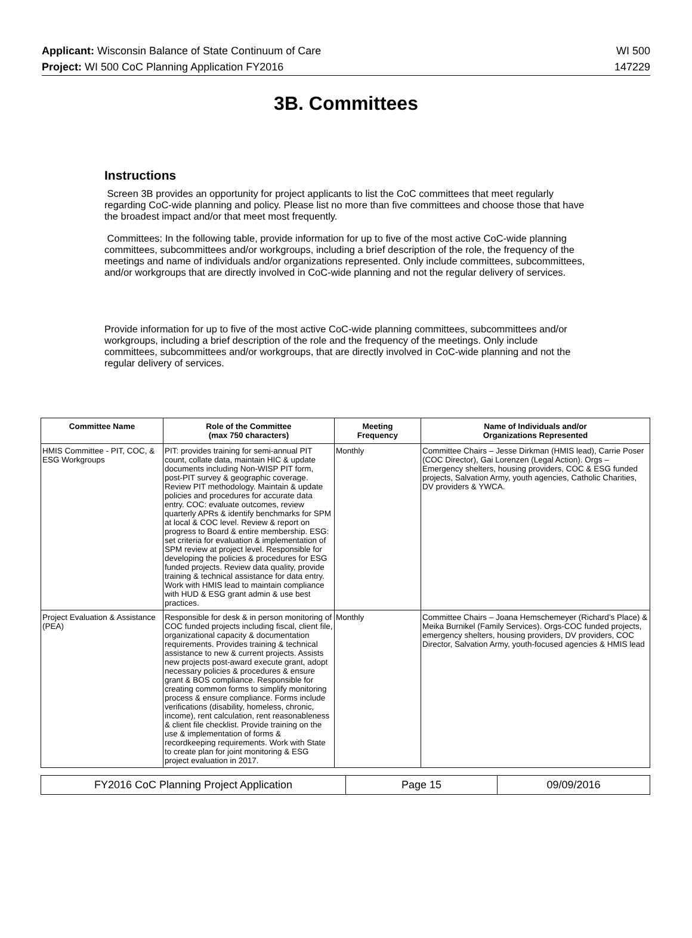Applicant: Wisconsin Balance of State Continuum of Care WI 500
Project: WI 500 CoC Planning Application FY2016 147229
3B. Committees
Instructions
Screen 3B provides an opportunity for project applicants to list the CoC committees that meet regularly regarding CoC-wide planning and policy. Please list no more than five committees and choose those that have the broadest impact and/or that meet most frequently.
Committees: In the following table, provide information for up to five of the most active CoC-wide planning committees, subcommittees and/or workgroups, including a brief description of the role, the frequency of the meetings and name of individuals and/or organizations represented. Only include committees, subcommittees, and/or workgroups that are directly involved in CoC-wide planning and not the regular delivery of services.
Provide information for up to five of the most active CoC-wide planning committees, subcommittees and/or workgroups, including a brief description of the role and the frequency of the meetings. Only include committees, subcommittees and/or workgroups, that are directly involved in CoC-wide planning and not the regular delivery of services.
| Committee Name | Role of the Committee (max 750 characters) | Meeting Frequency | Name of Individuals and/or Organizations Represented |
| --- | --- | --- | --- |
| HMIS Committee - PIT, COC, & ESG Workgroups | PIT: provides training for semi-annual PIT count, collate data, maintain HIC & update documents including Non-WISP PIT form, post-PIT survey & geographic coverage. Review PIT methodology. Maintain & update policies and procedures for accurate data entry. COC: evaluate outcomes, review quarterly APRs & identify benchmarks for SPM at local & COC level. Review & report on progress to Board & entire membership. ESG: set criteria for evaluation & implementation of SPM review at project level. Responsible for developing the policies & procedures for ESG funded projects. Review data quality, provide training & technical assistance for data entry. Work with HMIS lead to maintain compliance with HUD & ESG grant admin & use best practices. | Monthly | Committee Chairs – Jesse Dirkman (HMIS lead), Carrie Poser (COC Director), Gai Lorenzen (Legal Action). Orgs – Emergency shelters, housing providers, COC & ESG funded projects, Salvation Army, youth agencies, Catholic Charities, DV providers & YWCA. |
| Project Evaluation & Assistance (PEA) | Responsible for desk & in person monitoring of COC funded projects including fiscal, client file, organizational capacity & documentation requirements. Provides training & technical assistance to new & current projects. Assists new projects post-award execute grant, adopt necessary policies & procedures & ensure grant & BOS compliance. Responsible for creating common forms to simplify monitoring process & ensure compliance. Forms include verifications (disability, homeless, chronic, income), rent calculation, rent reasonableness & client file checklist. Provide training on the use & implementation of forms & recordkeeping requirements. Work with State to create plan for joint monitoring & ESG project evaluation in 2017. | Monthly | Committee Chairs – Joana Hemschemeyer (Richard’s Place) & Meika Burnikel (Family Services). Orgs-COC funded projects, emergency shelters, housing providers, DV providers, COC Director, Salvation Army, youth-focused agencies & HMIS lead |
| FY2016 CoC Planning Project Application | Page 15 | 09/09/2016 |